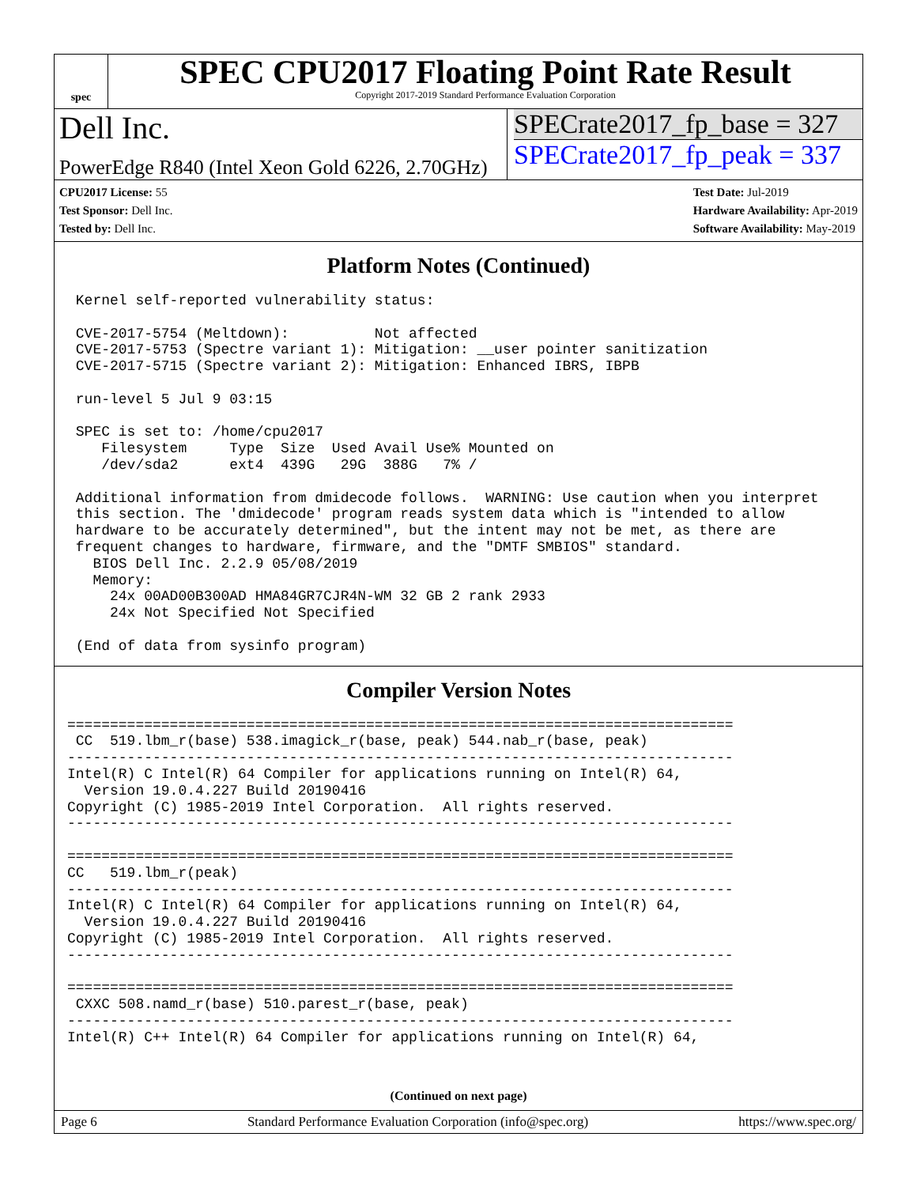spec
SPEC CPU2017 Floating Point Rate Result
Copyright 2017-2019 Standard Performance Evaluation Corporation
Dell Inc.
PowerEdge R840 (Intel Xeon Gold 6226, 2.70GHz)
SPECrate2017_fp_base = 327
SPECrate2017_fp_peak = 337
CPU2017 License: 55
Test Sponsor: Dell Inc.
Tested by: Dell Inc.
Test Date: Jul-2019
Hardware Availability: Apr-2019
Software Availability: May-2019
Platform Notes (Continued)
 Kernel self-reported vulnerability status:

 CVE-2017-5754 (Meltdown):          Not affected
 CVE-2017-5753 (Spectre variant 1): Mitigation: __user pointer sanitization
 CVE-2017-5715 (Spectre variant 2): Mitigation: Enhanced IBRS, IBPB

 run-level 5 Jul 9 03:15

 SPEC is set to: /home/cpu2017
    Filesystem     Type  Size  Used Avail Use% Mounted on
    /dev/sda2      ext4  439G   29G  388G   7% /

 Additional information from dmidecode follows.  WARNING: Use caution when you interpret
 this section. The 'dmidecode' program reads system data which is "intended to allow
 hardware to be accurately determined", but the intent may not be met, as there are
 frequent changes to hardware, firmware, and the "DMTF SMBIOS" standard.
   BIOS Dell Inc. 2.2.9 05/08/2019
   Memory:
     24x 00AD00B300AD HMA84GR7CJR4N-WM 32 GB 2 rank 2933
     24x Not Specified Not Specified

 (End of data from sysinfo program)
Compiler Version Notes
==============================================================================
 CC  519.lbm_r(base) 538.imagick_r(base, peak) 544.nab_r(base, peak)
------------------------------------------------------------------------------
Intel(R) C Intel(R) 64 Compiler for applications running on Intel(R) 64,
  Version 19.0.4.227 Build 20190416
Copyright (C) 1985-2019 Intel Corporation.  All rights reserved.
------------------------------------------------------------------------------

==============================================================================
CC   519.lbm_r(peak)
------------------------------------------------------------------------------
Intel(R) C Intel(R) 64 Compiler for applications running on Intel(R) 64,
  Version 19.0.4.227 Build 20190416
Copyright (C) 1985-2019 Intel Corporation.  All rights reserved.
------------------------------------------------------------------------------

==============================================================================
 CXXC 508.namd_r(base) 510.parest_r(base, peak)
------------------------------------------------------------------------------
Intel(R) C++ Intel(R) 64 Compiler for applications running on Intel(R) 64,
(Continued on next page)
Page 6 Standard Performance Evaluation Corporation (info@spec.org) https://www.spec.org/